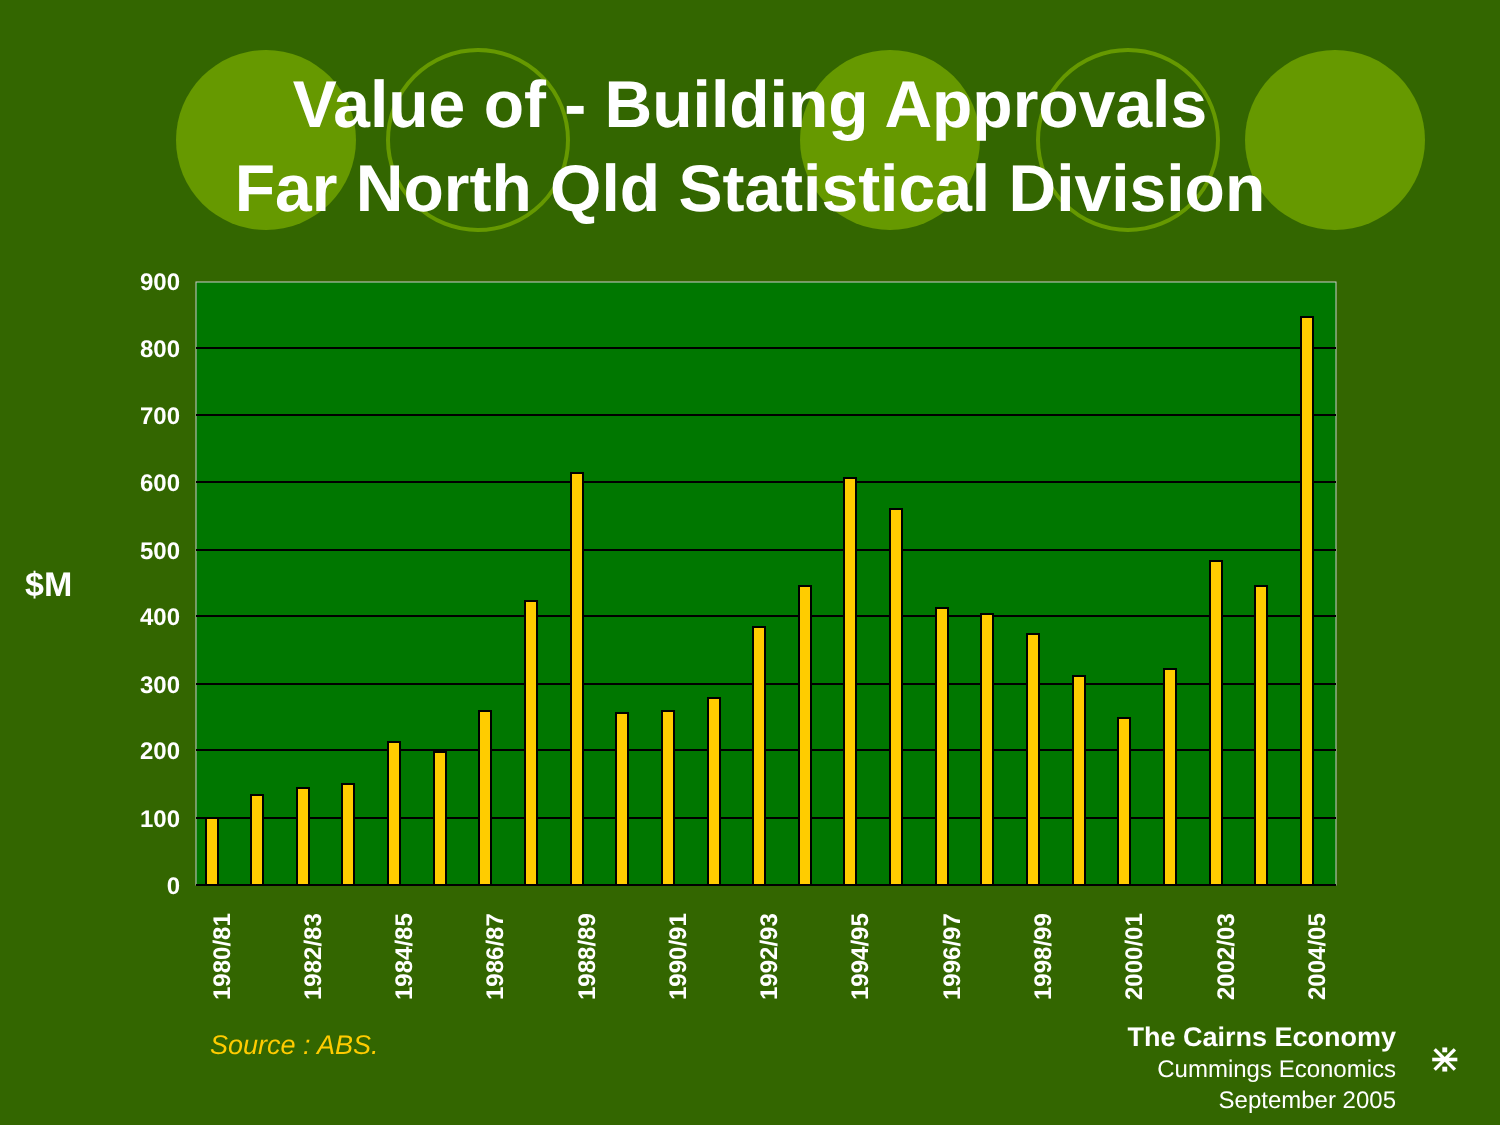Value of - Building Approvals
Far North Qld Statistical Division
$M
900
800
700
600
500
400
300
200
100
0
1980/81
1982/83
1984/85
1986/87
1988/89
1990/91
1992/93
1994/95
1996/97
1998/99
2000/01
2002/03
2004/05
Source : ABS.
The Cairns Economy
Cummings Economics
September 2005
⋇